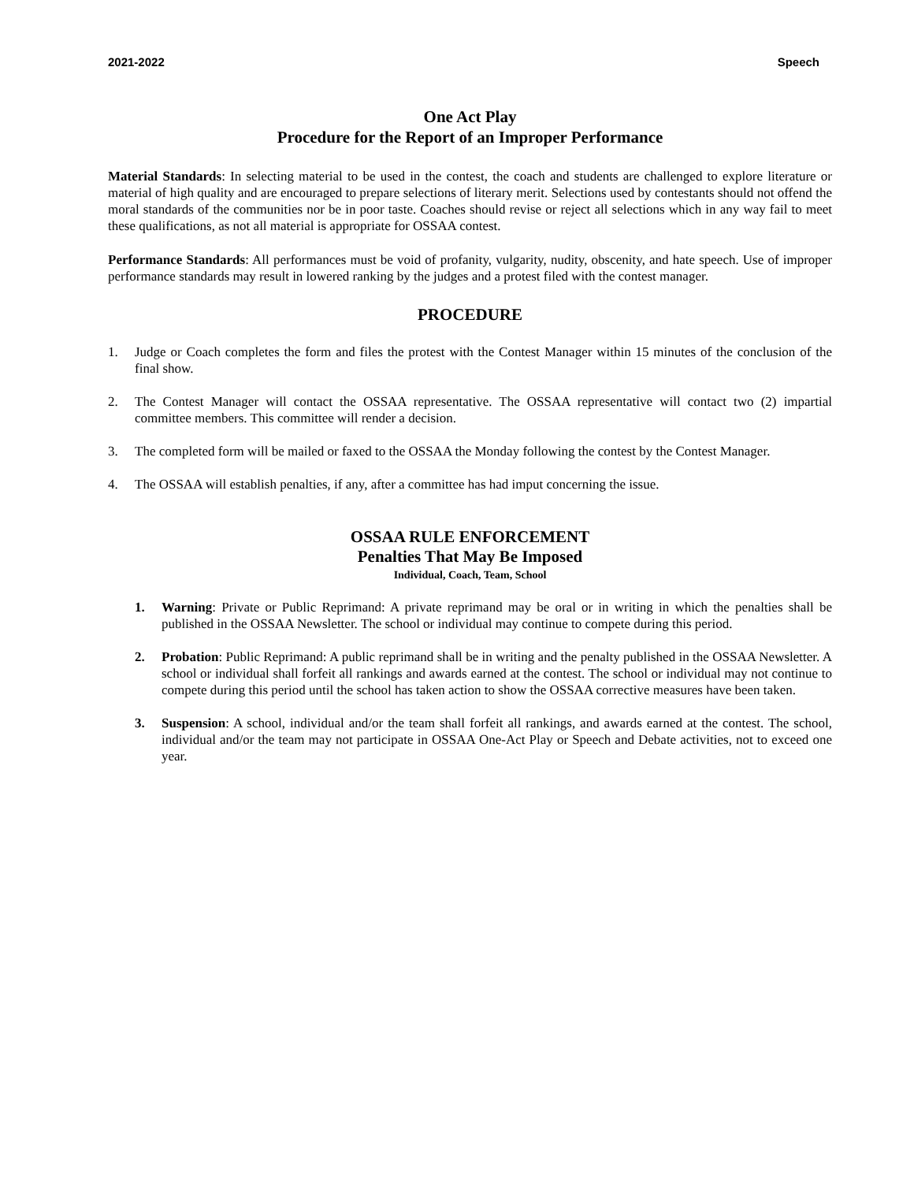2021-2022 Speech
One Act Play
Procedure for the Report of an Improper Performance
Material Standards: In selecting material to be used in the contest, the coach and students are challenged to explore literature or material of high quality and are encouraged to prepare selections of literary merit. Selections used by contestants should not offend the moral standards of the communities nor be in poor taste. Coaches should revise or reject all selections which in any way fail to meet these qualifications, as not all material is appropriate for OSSAA contest.
Performance Standards: All performances must be void of profanity, vulgarity, nudity, obscenity, and hate speech. Use of improper performance standards may result in lowered ranking by the judges and a protest filed with the contest manager.
PROCEDURE
1. Judge or Coach completes the form and files the protest with the Contest Manager within 15 minutes of the conclusion of the final show.
2. The Contest Manager will contact the OSSAA representative. The OSSAA representative will contact two (2) impartial committee members. This committee will render a decision.
3. The completed form will be mailed or faxed to the OSSAA the Monday following the contest by the Contest Manager.
4. The OSSAA will establish penalties, if any, after a committee has had imput concerning the issue.
OSSAA RULE ENFORCEMENT
Penalties That May Be Imposed
Individual, Coach, Team, School
1. Warning: Private or Public Reprimand: A private reprimand may be oral or in writing in which the penalties shall be published in the OSSAA Newsletter. The school or individual may continue to compete during this period.
2. Probation: Public Reprimand: A public reprimand shall be in writing and the penalty published in the OSSAA Newsletter. A school or individual shall forfeit all rankings and awards earned at the contest. The school or individual may not continue to compete during this period until the school has taken action to show the OSSAA corrective measures have been taken.
3. Suspension: A school, individual and/or the team shall forfeit all rankings, and awards earned at the contest. The school, individual and/or the team may not participate in OSSAA One-Act Play or Speech and Debate activities, not to exceed one year.